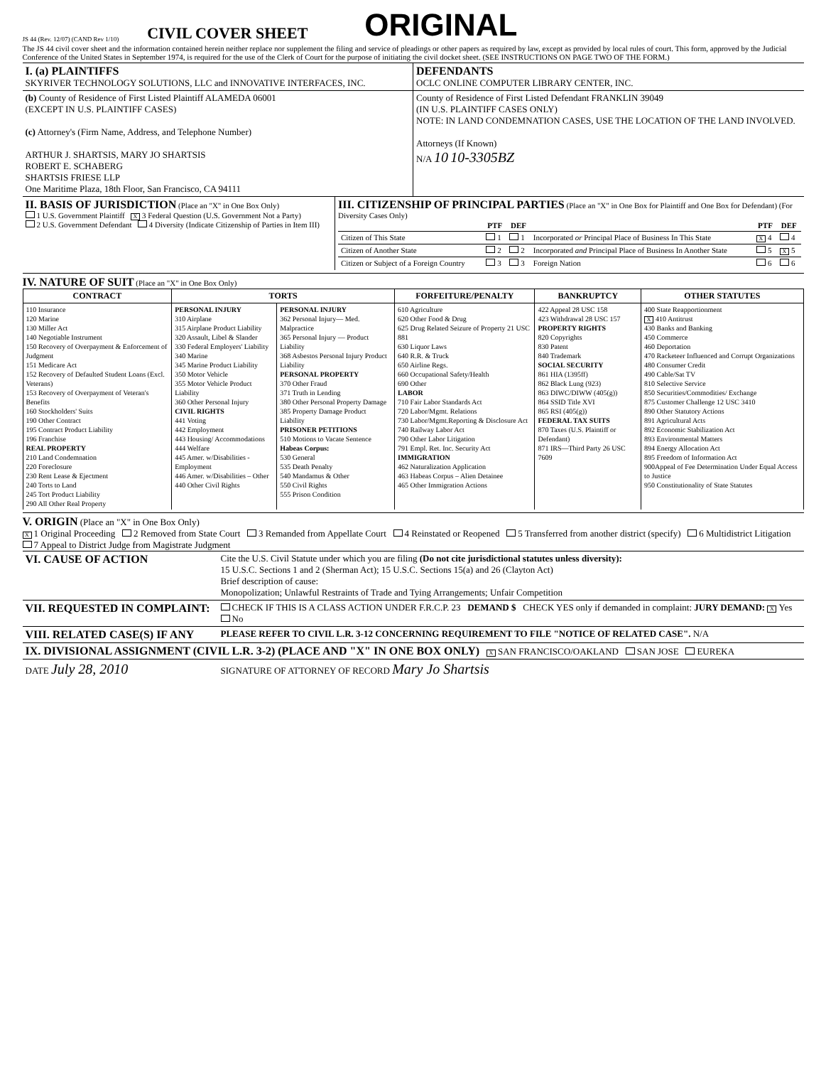JS 44 (Rev. 12/07) (CAND Rev 1/10)
CIVIL COVER SHEET
ORIGINAL
The JS 44 civil cover sheet and the information contained herein neither replace nor supplement the filing and service of pleadings or other papers as required by law, except as provided by local rules of court. This form, approved by the Judicial Conference of the United States in September 1974, is required for the use of the Clerk of Court for the purpose of initiating the civil docket sheet. (SEE INSTRUCTIONS ON PAGE TWO OF THE FORM.)
| I. (a) PLAINTIFFS SKYRIVER TECHNOLOGY SOLUTIONS, LLC and INNOVATIVE INTERFACES, INC. | DEFENDANTS OCLC ONLINE COMPUTER LIBRARY CENTER, INC. |
| (b) County of Residence of First Listed Plaintiff ALAMEDA 06001 (EXCEPT IN U.S. PLAINTIFF CASES) (c) Attorney's (Firm Name, Address, and Telephone Number) ARTHUR J. SHARTSIS, MARY JO SHARTSIS ROBERT E. SCHABERG SHARTSIS FRIESE LLP One Maritime Plaza, 18th Floor, San Francisco, CA 94111 | County of Residence of First Listed Defendant FRANKLIN 39049 (IN U.S. PLAINTIFF CASES ONLY) NOTE: IN LAND CONDEMNATION CASES, USE THE LOCATION OF THE LAND INVOLVED. Attorneys (If Known) N/A 10 10-3305BZ |
| II. BASIS OF JURISDICTION (Place an "X" in One Box Only) 1 U.S. Government Plaintiff X 3 Federal Question (U.S. Government Not a Party) 2 U.S. Government Defendant 4 Diversity (Indicate Citizenship of Parties in Item III) | III. CITIZENSHIP OF PRINCIPAL PARTIES (Place an "X" in One Box for Plaintiff and One Box for Defendant) (For Diversity Cases Only) / / PTF / DEF / / PTF / DEF / / --- / --- / --- / --- / --- / --- / / Citizen of This State / 1 / 1 / Incorporated or Principal Place of Business In This State / X 4 / 4 / / Citizen of Another State / 2 / 2 / Incorporated and Principal Place of Business In Another State / 5 / X 5 / / Citizen or Subject of a Foreign Country / 3 / 3 / Foreign Nation / 6 / 6 / |
IV. NATURE OF SUIT (Place an "X" in One Box Only)
| CONTRACT | TORTS | | FORFEITURE/PENALTY | BANKRUPTCY | OTHER STATUTES |
| --- | --- | --- | --- | --- | --- |
| 110 Insurance 120 Marine 130 Miller Act 140 Negotiable Instrument 150 Recovery of Overpayment & Enforcement of Judgment 151 Medicare Act 152 Recovery of Defaulted Student Loans (Excl. Veterans) 153 Recovery of Overpayment of Veteran's Benefits 160 Stockholders' Suits 190 Other Contract 195 Contract Product Liability 196 Franchise REAL PROPERTY 210 Land Condemnation 220 Foreclosure 230 Rent Lease & Ejectment 240 Torts to Land 245 Tort Product Liability 290 All Other Real Property | PERSONAL INJURY 310 Airplane 315 Airplane Product Liability 320 Assault, Libel & Slander 330 Federal Employers' Liability 340 Marine 345 Marine Product Liability 350 Motor Vehicle 355 Motor Vehicle Product Liability 360 Other Personal Injury CIVIL RIGHTS 441 Voting 442 Employment 443 Housing/ Accommodations 444 Welfare 445 Amer. w/Disabilities - Employment 446 Amer. w/Disabilities – Other 440 Other Civil Rights | PERSONAL INJURY 362 Personal Injury— Med. Malpractice 365 Personal Injury — Product Liability 368 Asbestos Personal Injury Product Liability PERSONAL PROPERTY 370 Other Fraud 371 Truth in Lending 380 Other Personal Property Damage 385 Property Damage Product Liability PRISONER PETITIONS 510 Motions to Vacate Sentence Habeas Corpus: 530 General 535 Death Penalty 540 Mandamus & Other 550 Civil Rights 555 Prison Condition | 610 Agriculture 620 Other Food & Drug 625 Drug Related Seizure of Property 21 USC 881 630 Liquor Laws 640 R.R. & Truck 650 Airline Regs. 660 Occupational Safety/Health 690 Other LABOR 710 Fair Labor Standards Act 720 Labor/Mgmt. Relations 730 Labor/Mgmt.Reporting & Disclosure Act 740 Railway Labor Act 790 Other Labor Litigation 791 Empl. Ret. Inc. Security Act IMMIGRATION 462 Naturalization Application 463 Habeas Corpus – Alien Detainee 465 Other Immigration Actions | 422 Appeal 28 USC 158 423 Withdrawal 28 USC 157 PROPERTY RIGHTS 820 Copyrights 830 Patent 840 Trademark SOCIAL SECURITY 861 HIA (1395ff) 862 Black Lung (923) 863 DIWC/DIWW (405(g)) 864 SSID Title XVI 865 RSI (405(g)) FEDERAL TAX SUITS 870 Taxes (U.S. Plaintiff or Defendant) 871 IRS—Third Party 26 USC 7609 | 400 State Reapportionment X 410 Antitrust 430 Banks and Banking 450 Commerce 460 Deportation 470 Racketeer Influenced and Corrupt Organizations 480 Consumer Credit 490 Cable/Sat TV 810 Selective Service 850 Securities/Commodities/ Exchange 875 Customer Challenge 12 USC 3410 890 Other Statutory Actions 891 Agricultural Acts 892 Economic Stabilization Act 893 Environmental Matters 894 Energy Allocation Act 895 Freedom of Information Act 900Appeal of Fee Determination Under Equal Access to Justice 950 Constitutionality of State Statutes |
V. ORIGIN (Place an "X" in One Box Only)
X 1 Original Proceeding 2 Removed from State Court 3 Remanded from Appellate Court 4 Reinstated or Reopened 5 Transferred from another district (specify) 6 Multidistrict Litigation 7 Appeal to District Judge from Magistrate Judgment
| VI. CAUSE OF ACTION | Cite the U.S. Civil Statute under which you are filing (Do not cite jurisdictional statutes unless diversity): 15 U.S.C. Sections 1 and 2 (Sherman Act); 15 U.S.C. Sections 15(a) and 26 (Clayton Act) Brief description of cause: Monopolization; Unlawful Restraints of Trade and Tying Arrangements; Unfair Competition |
| VII. REQUESTED IN COMPLAINT: | CHECK IF THIS IS A CLASS ACTION UNDER F.R.C.P. 23 DEMAND $ CHECK YES only if demanded in complaint: JURY DEMAND: X Yes No |
| VIII. RELATED CASE(S) IF ANY | PLEASE REFER TO CIVIL L.R. 3-12 CONCERNING REQUIREMENT TO FILE "NOTICE OF RELATED CASE". N/A |
| IX. DIVISIONAL ASSIGNMENT (CIVIL L.R. 3-2) (PLACE AND "X" IN ONE BOX ONLY) X SAN FRANCISCO/OAKLAND SAN JOSE EUREKA | |
| DATE July 28, 2010 | SIGNATURE OF ATTORNEY OF RECORD Mary Jo Shartsis |